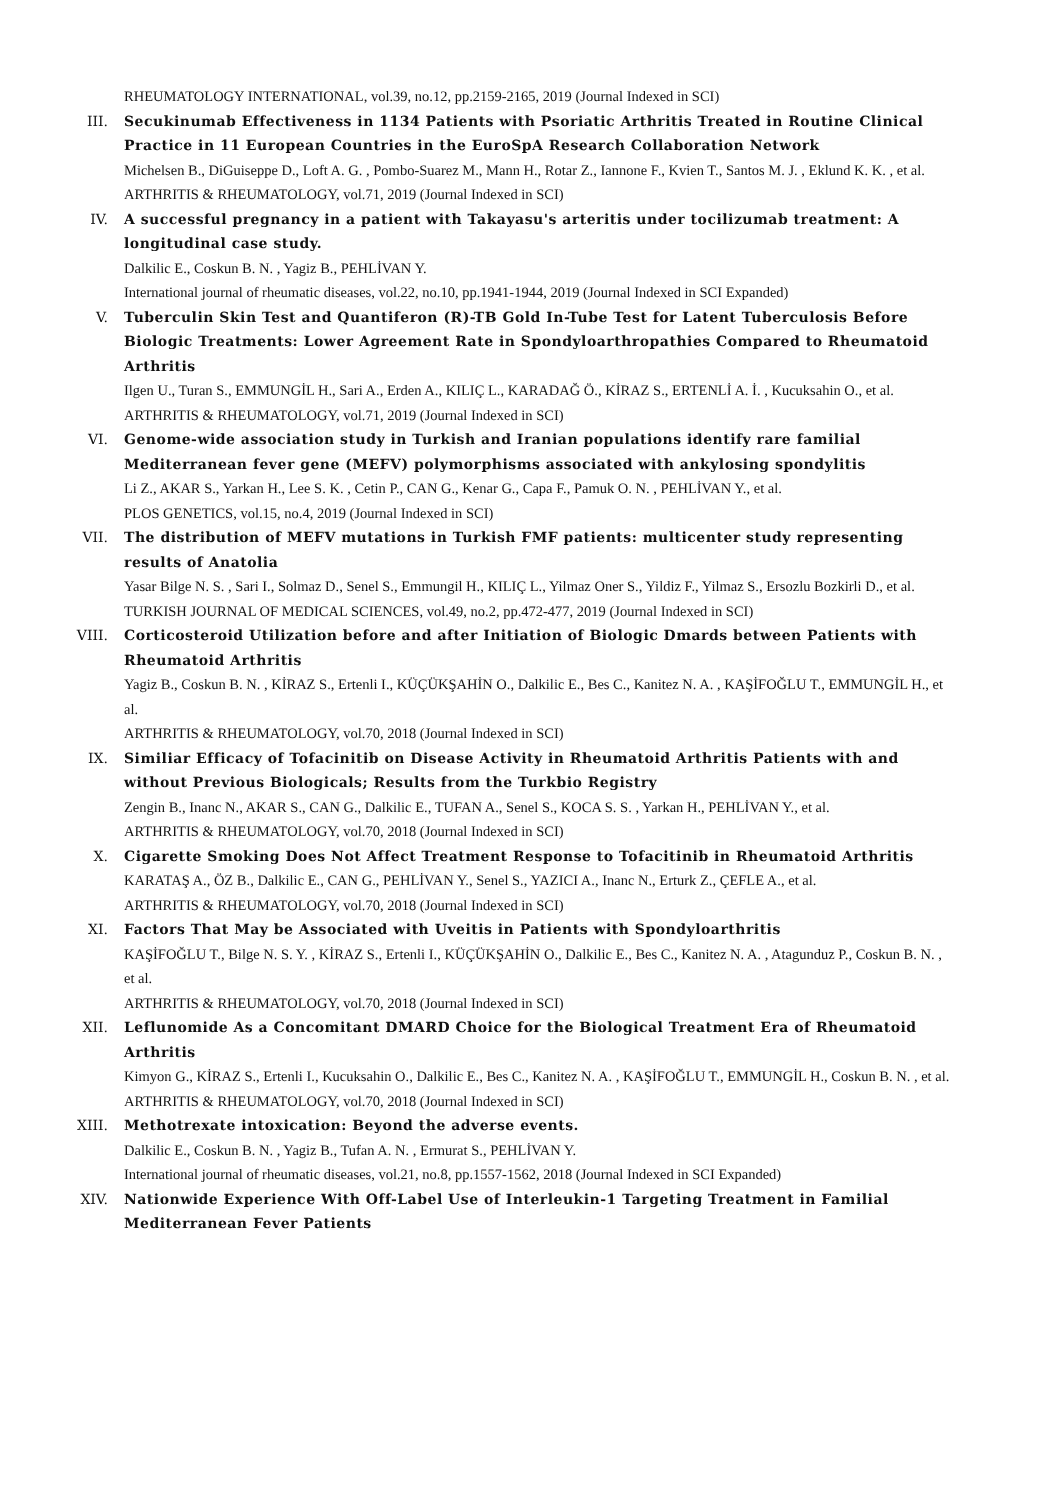RHEUMATOLOGY INTERNATIONAL, vol.39, no.12, pp.2159-2165, 2019 (Journal Indexed in SCI)
III. Secukinumab Effectiveness in 1134 Patients with Psoriatic Arthritis Treated in Routine Clinical Practice in 11 European Countries in the EuroSpA Research Collaboration Network
Michelsen B., DiGuiseppe D., Loft A. G. , Pombo-Suarez M., Mann H., Rotar Z., Iannone F., Kvien T., Santos M. J. , Eklund K. K. , et al.
ARTHRITIS & RHEUMATOLOGY, vol.71, 2019 (Journal Indexed in SCI)
IV. A successful pregnancy in a patient with Takayasu's arteritis under tocilizumab treatment: A longitudinal case study.
Dalkilic E., Coskun B. N. , Yagiz B., PEHLİVAN Y.
International journal of rheumatic diseases, vol.22, no.10, pp.1941-1944, 2019 (Journal Indexed in SCI Expanded)
V. Tuberculin Skin Test and Quantiferon (R)-TB Gold In-Tube Test for Latent Tuberculosis Before Biologic Treatments: Lower Agreement Rate in Spondyloarthropathies Compared to Rheumatoid Arthritis
Ilgen U., Turan S., EMMUNGİL H., Sari A., Erden A., KILIÇ L., KARADAĞ Ö., KİRAZ S., ERTENLİ A. İ. , Kucuksahin O., et al.
ARTHRITIS & RHEUMATOLOGY, vol.71, 2019 (Journal Indexed in SCI)
VI. Genome-wide association study in Turkish and Iranian populations identify rare familial Mediterranean fever gene (MEFV) polymorphisms associated with ankylosing spondylitis
Li Z., AKAR S., Yarkan H., Lee S. K. , Cetin P., CAN G., Kenar G., Capa F., Pamuk O. N. , PEHLİVAN Y., et al.
PLOS GENETICS, vol.15, no.4, 2019 (Journal Indexed in SCI)
VII. The distribution of MEFV mutations in Turkish FMF patients: multicenter study representing results of Anatolia
Yasar Bilge N. S. , Sari I., Solmaz D., Senel S., Emmungil H., KILIÇ L., Yilmaz Oner S., Yildiz F., Yilmaz S., Ersozlu Bozkirli D., et al.
TURKISH JOURNAL OF MEDICAL SCIENCES, vol.49, no.2, pp.472-477, 2019 (Journal Indexed in SCI)
VIII. Corticosteroid Utilization before and after Initiation of Biologic Dmards between Patients with Rheumatoid Arthritis
Yagiz B., Coskun B. N. , KİRAZ S., Ertenli I., KÜÇÜKŞAHİN O., Dalkilic E., Bes C., Kanitez N. A. , KAŞİFOĞLU T., EMMUNGİL H., et al.
ARTHRITIS & RHEUMATOLOGY, vol.70, 2018 (Journal Indexed in SCI)
IX. Similiar Efficacy of Tofacinitib on Disease Activity in Rheumatoid Arthritis Patients with and without Previous Biologicals; Results from the Turkbio Registry
Zengin B., Inanc N., AKAR S., CAN G., Dalkilic E., TUFAN A., Senel S., KOCA S. S. , Yarkan H., PEHLİVAN Y., et al.
ARTHRITIS & RHEUMATOLOGY, vol.70, 2018 (Journal Indexed in SCI)
X. Cigarette Smoking Does Not Affect Treatment Response to Tofacitinib in Rheumatoid Arthritis
KARATAŞ A., ÖZ B., Dalkilic E., CAN G., PEHLİVAN Y., Senel S., YAZICI A., Inanc N., Erturk Z., ÇEFLE A., et al.
ARTHRITIS & RHEUMATOLOGY, vol.70, 2018 (Journal Indexed in SCI)
XI. Factors That May be Associated with Uveitis in Patients with Spondyloarthritis
KAŞİFOĞLU T., Bilge N. S. Y. , KİRAZ S., Ertenli I., KÜÇÜKŞAHİN O., Dalkilic E., Bes C., Kanitez N. A. , Atagunduz P., Coskun B. N. , et al.
ARTHRITIS & RHEUMATOLOGY, vol.70, 2018 (Journal Indexed in SCI)
XII. Leflunomide As a Concomitant DMARD Choice for the Biological Treatment Era of Rheumatoid Arthritis
Kimyon G., KİRAZ S., Ertenli I., Kucuksahin O., Dalkilic E., Bes C., Kanitez N. A. , KAŞİFOĞLU T., EMMUNGİL H., Coskun B. N. , et al.
ARTHRITIS & RHEUMATOLOGY, vol.70, 2018 (Journal Indexed in SCI)
XIII. Methotrexate intoxication: Beyond the adverse events.
Dalkilic E., Coskun B. N. , Yagiz B., Tufan A. N. , Ermurat S., PEHLİVAN Y.
International journal of rheumatic diseases, vol.21, no.8, pp.1557-1562, 2018 (Journal Indexed in SCI Expanded)
XIV. Nationwide Experience With Off-Label Use of Interleukin-1 Targeting Treatment in Familial Mediterranean Fever Patients